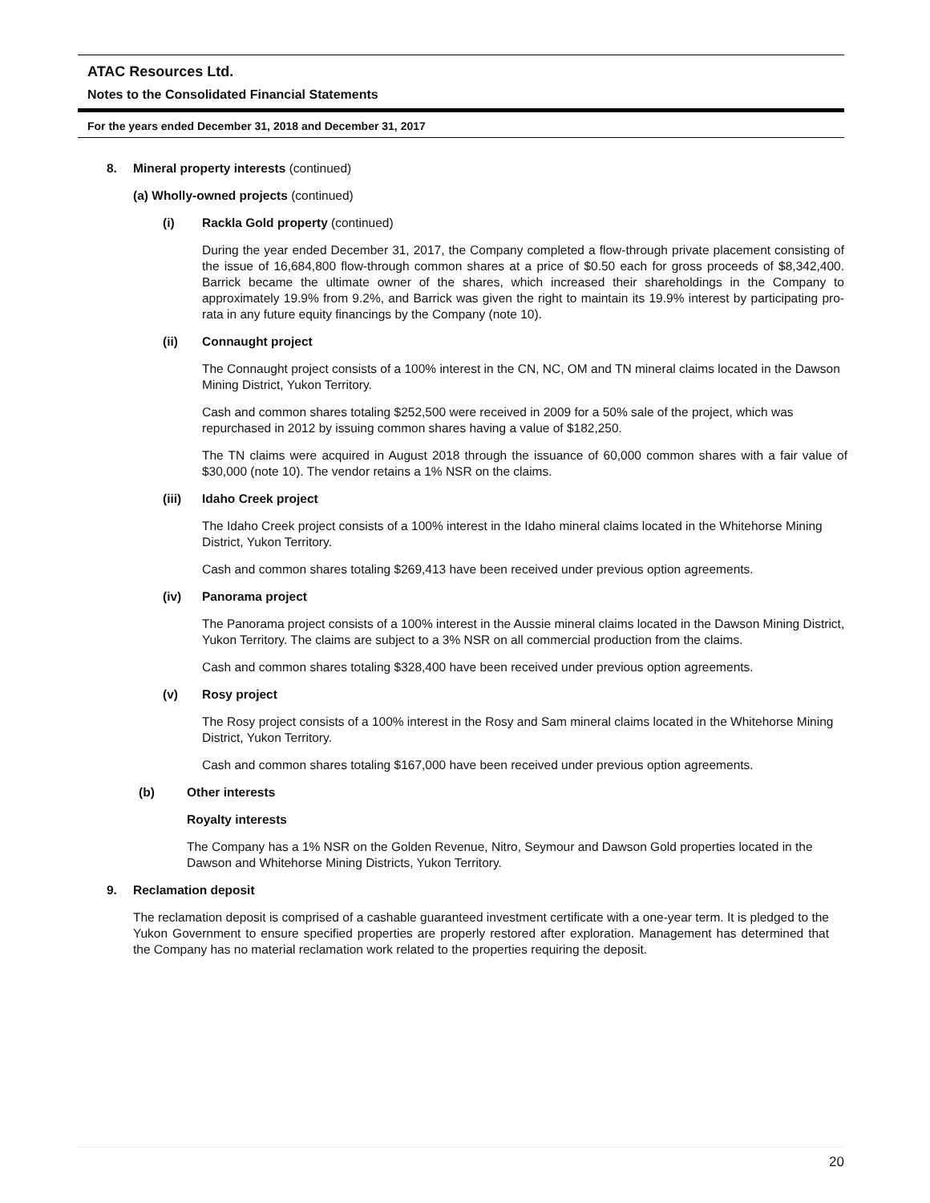ATAC Resources Ltd.
Notes to the Consolidated Financial Statements
For the years ended December 31, 2018 and December 31, 2017
8. Mineral property interests (continued)
(a) Wholly-owned projects (continued)
(i) Rackla Gold property (continued)
During the year ended December 31, 2017, the Company completed a flow-through private placement consisting of the issue of 16,684,800 flow-through common shares at a price of $0.50 each for gross proceeds of $8,342,400. Barrick became the ultimate owner of the shares, which increased their shareholdings in the Company to approximately 19.9% from 9.2%, and Barrick was given the right to maintain its 19.9% interest by participating pro-rata in any future equity financings by the Company (note 10).
(ii) Connaught project
The Connaught project consists of a 100% interest in the CN, NC, OM and TN mineral claims located in the Dawson Mining District, Yukon Territory.
Cash and common shares totaling $252,500 were received in 2009 for a 50% sale of the project, which was repurchased in 2012 by issuing common shares having a value of $182,250.
The TN claims were acquired in August 2018 through the issuance of 60,000 common shares with a fair value of $30,000 (note 10). The vendor retains a 1% NSR on the claims.
(iii) Idaho Creek project
The Idaho Creek project consists of a 100% interest in the Idaho mineral claims located in the Whitehorse Mining District, Yukon Territory.
Cash and common shares totaling $269,413 have been received under previous option agreements.
(iv) Panorama project
The Panorama project consists of a 100% interest in the Aussie mineral claims located in the Dawson Mining District, Yukon Territory. The claims are subject to a 3% NSR on all commercial production from the claims.
Cash and common shares totaling $328,400 have been received under previous option agreements.
(v) Rosy project
The Rosy project consists of a 100% interest in the Rosy and Sam mineral claims located in the Whitehorse Mining District, Yukon Territory.
Cash and common shares totaling $167,000 have been received under previous option agreements.
(b) Other interests
Royalty interests
The Company has a 1% NSR on the Golden Revenue, Nitro, Seymour and Dawson Gold properties located in the Dawson and Whitehorse Mining Districts, Yukon Territory.
9. Reclamation deposit
The reclamation deposit is comprised of a cashable guaranteed investment certificate with a one-year term. It is pledged to the Yukon Government to ensure specified properties are properly restored after exploration. Management has determined that the Company has no material reclamation work related to the properties requiring the deposit.
20